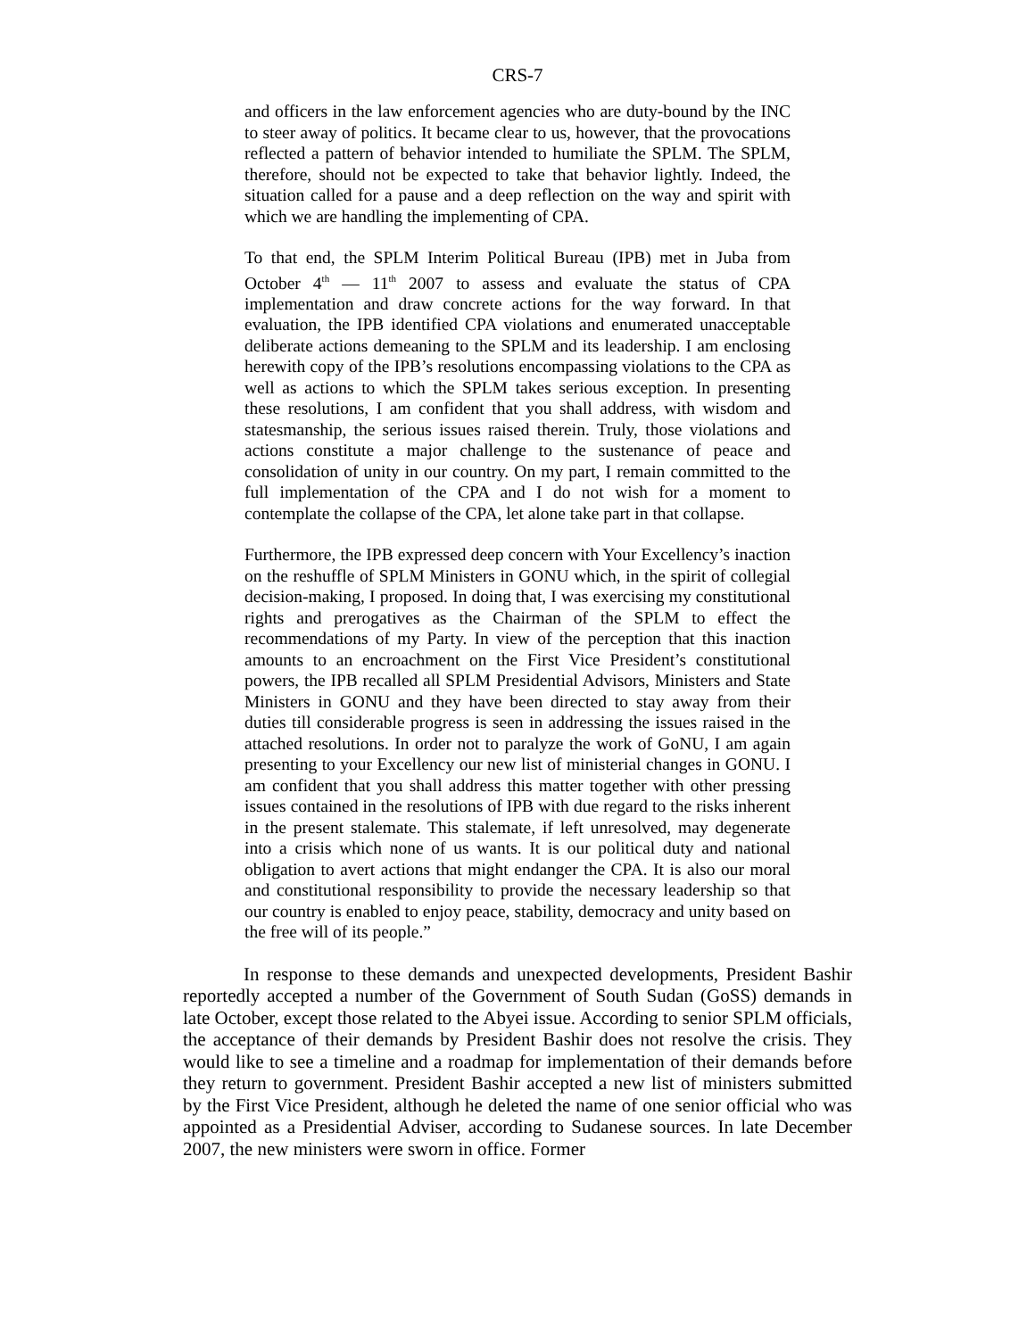CRS-7
and officers in the law enforcement agencies who are duty-bound by the INC to steer away of politics. It became clear to us, however, that the provocations reflected a pattern of behavior intended to humiliate the SPLM. The SPLM, therefore, should not be expected to take that behavior lightly. Indeed, the situation called for a pause and a deep reflection on the way and spirit with which we are handling the implementing of CPA.
To that end, the SPLM Interim Political Bureau (IPB) met in Juba from October 4<sup>th</sup> — 11<sup>th</sup> 2007 to assess and evaluate the status of CPA implementation and draw concrete actions for the way forward. In that evaluation, the IPB identified CPA violations and enumerated unacceptable deliberate actions demeaning to the SPLM and its leadership. I am enclosing herewith copy of the IPB’s resolutions encompassing violations to the CPA as well as actions to which the SPLM takes serious exception. In presenting these resolutions, I am confident that you shall address, with wisdom and statesmanship, the serious issues raised therein. Truly, those violations and actions constitute a major challenge to the sustenance of peace and consolidation of unity in our country. On my part, I remain committed to the full implementation of the CPA and I do not wish for a moment to contemplate the collapse of the CPA, let alone take part in that collapse.
Furthermore, the IPB expressed deep concern with Your Excellency’s inaction on the reshuffle of SPLM Ministers in GONU which, in the spirit of collegial decision-making, I proposed. In doing that, I was exercising my constitutional rights and prerogatives as the Chairman of the SPLM to effect the recommendations of my Party. In view of the perception that this inaction amounts to an encroachment on the First Vice President’s constitutional powers, the IPB recalled all SPLM Presidential Advisors, Ministers and State Ministers in GONU and they have been directed to stay away from their duties till considerable progress is seen in addressing the issues raised in the attached resolutions. In order not to paralyze the work of GoNU, I am again presenting to your Excellency our new list of ministerial changes in GONU. I am confident that you shall address this matter together with other pressing issues contained in the resolutions of IPB with due regard to the risks inherent in the present stalemate. This stalemate, if left unresolved, may degenerate into a crisis which none of us wants. It is our political duty and national obligation to avert actions that might endanger the CPA. It is also our moral and constitutional responsibility to provide the necessary leadership so that our country is enabled to enjoy peace, stability, democracy and unity based on the free will of its people.”
In response to these demands and unexpected developments, President Bashir reportedly accepted a number of the Government of South Sudan (GoSS) demands in late October, except those related to the Abyei issue. According to senior SPLM officials, the acceptance of their demands by President Bashir does not resolve the crisis. They would like to see a timeline and a roadmap for implementation of their demands before they return to government. President Bashir accepted a new list of ministers submitted by the First Vice President, although he deleted the name of one senior official who was appointed as a Presidential Adviser, according to Sudanese sources. In late December 2007, the new ministers were sworn in office. Former